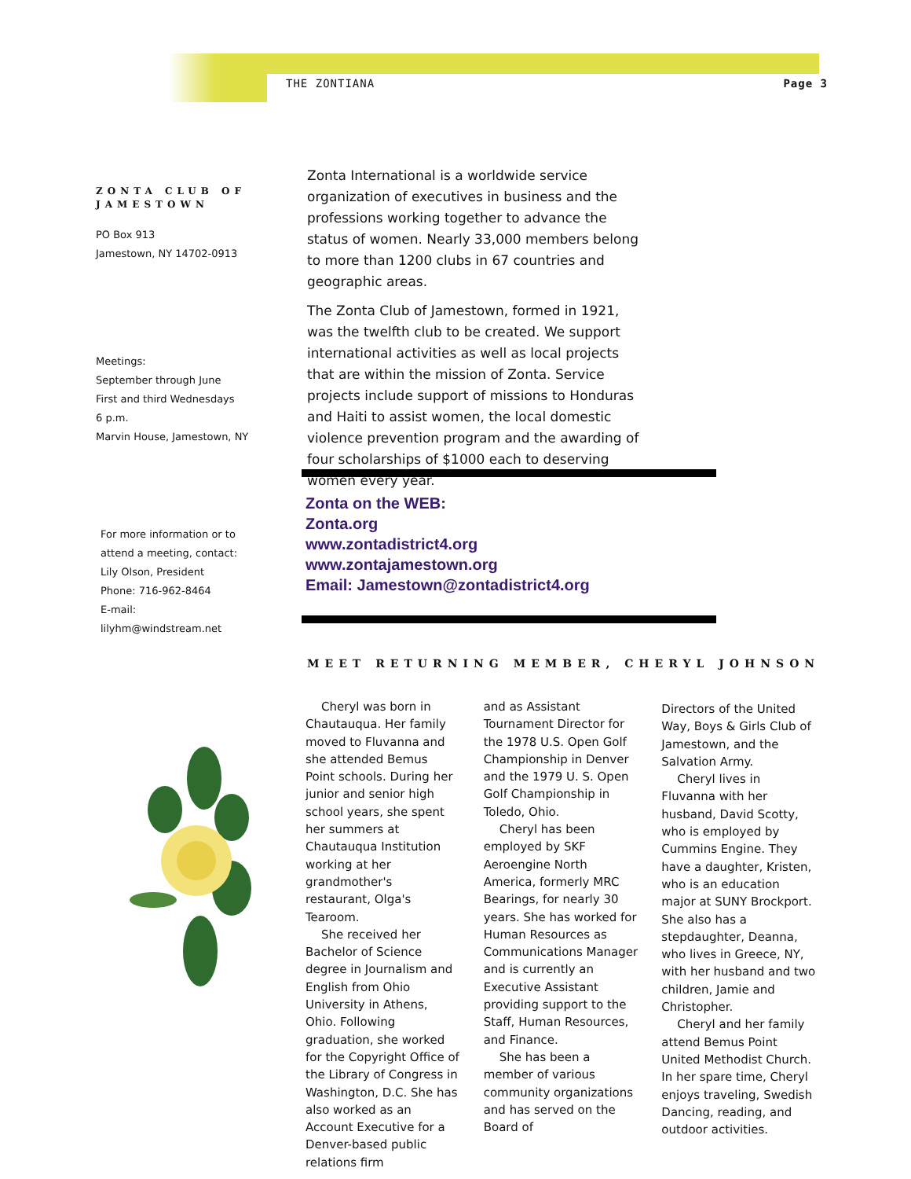THE ZONTIANA Page 3
ZONTA CLUB OF JAMESTOWN
PO Box 913
Jamestown, NY 14702-0913
Meetings:
September through June
First and third Wednesdays
6 p.m.
Marvin House, Jamestown, NY
For more information or to
attend a meeting, contact:
Lily Olson, President
Phone: 716-962-8464
E-mail: lilyhm@windstream.net
Zonta International is a worldwide service organization of executives in business and the professions working together to advance the status of women. Nearly 33,000 members belong to more than 1200 clubs in 67 countries and geographic areas.
The Zonta Club of Jamestown, formed in 1921, was the twelfth club to be created. We support international activities as well as local projects that are within the mission of Zonta. Service projects include support of missions to Honduras and Haiti to assist women, the local domestic violence prevention program and the awarding of four scholarships of $1000 each to deserving women every year.
Zonta on the WEB:
Zonta.org
www.zontadistrict4.org
www.zontajamestown.org
Email: Jamestown@zontadistrict4.org
MEET RETURNING MEMBER, CHERYL JOHNSON
Cheryl was born in Chautauqua. Her family moved to Fluvanna and she attended Bemus Point schools. During her junior and senior high school years, she spent her summers at Chautauqua Institution working at her grandmother's restaurant, Olga's Tearoom.
She received her Bachelor of Science degree in Journalism and English from Ohio University in Athens, Ohio. Following graduation, she worked for the Copyright Office of the Library of Congress in Washington, D.C. She has also worked as an Account Executive for a Denver-based public relations firm
and as Assistant Tournament Director for the 1978 U.S. Open Golf Championship in Denver and the 1979 U. S. Open Golf Championship in Toledo, Ohio.
Cheryl has been employed by SKF Aeroengine North America, formerly MRC Bearings, for nearly 30 years. She has worked for Human Resources as Communications Manager and is currently an Executive Assistant providing support to the Staff, Human Resources, and Finance.
She has been a member of various community organizations and has served on the Board of
Directors of the United Way, Boys & Girls Club of Jamestown, and the Salvation Army.
Cheryl lives in Fluvanna with her husband, David Scotty, who is employed by Cummins Engine. They have a daughter, Kristen, who is an education major at SUNY Brockport. She also has a stepdaughter, Deanna, who lives in Greece, NY, with her husband and two children, Jamie and Christopher.
Cheryl and her family attend Bemus Point United Methodist Church. In her spare time, Cheryl enjoys traveling, Swedish Dancing, reading, and outdoor activities.